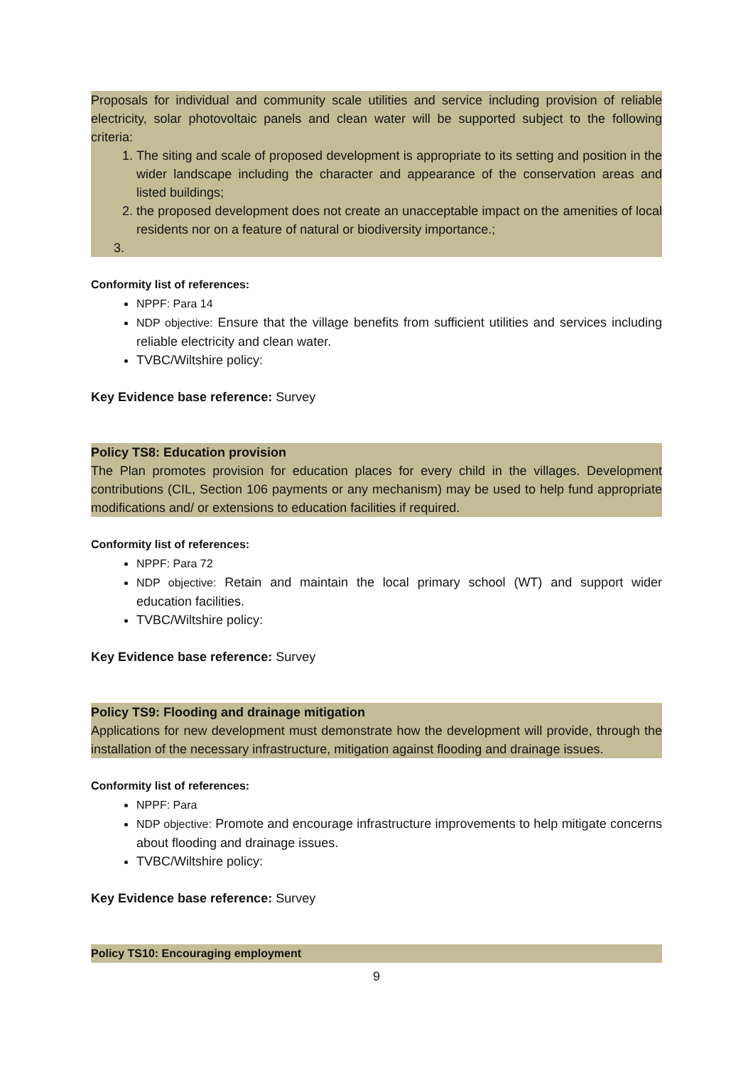Proposals for individual and community scale utilities and service including provision of reliable electricity, solar photovoltaic panels and clean water will be supported subject to the following criteria:
1. The siting and scale of proposed development is appropriate to its setting and position in the wider landscape including the character and appearance of the conservation areas and listed buildings;
2. the proposed development does not create an unacceptable impact on the amenities of local residents nor on a feature of natural or biodiversity importance.;
3.
Conformity list of references:
NPPF: Para 14
NDP objective: Ensure that the village benefits from sufficient utilities and services including reliable electricity and clean water.
TVBC/Wiltshire policy:
Key Evidence base reference: Survey
Policy TS8: Education provision
The Plan promotes provision for education places for every child in the villages. Development contributions (CIL, Section 106 payments or any mechanism) may be used to help fund appropriate modifications and/ or extensions to education facilities if required.
Conformity list of references:
NPPF: Para 72
NDP objective: Retain and maintain the local primary school (WT) and support wider education facilities.
TVBC/Wiltshire policy:
Key Evidence base reference: Survey
Policy TS9: Flooding and drainage mitigation
Applications for new development must demonstrate how the development will provide, through the installation of the necessary infrastructure, mitigation against flooding and drainage issues.
Conformity list of references:
NPPF: Para
NDP objective: Promote and encourage infrastructure improvements to help mitigate concerns about flooding and drainage issues.
TVBC/Wiltshire policy:
Key Evidence base reference: Survey
Policy TS10: Encouraging employment
9